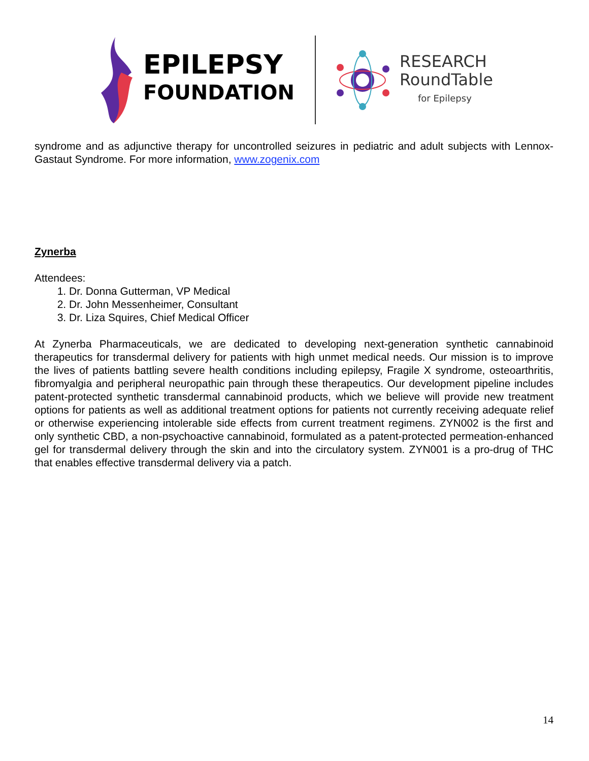EPILEPSY
FOUNDATION
RESEARCH
RoundTable
for Epilepsy
syndrome and as adjunctive therapy for uncontrolled seizures in pediatric and adult subjects with Lennox-Gastaut Syndrome. For more information, www.zogenix.com
Zynerba
Attendees:
1. Dr. Donna Gutterman, VP Medical
2. Dr. John Messenheimer, Consultant
3. Dr. Liza Squires, Chief Medical Officer
At Zynerba Pharmaceuticals, we are dedicated to developing next-generation synthetic cannabinoid therapeutics for transdermal delivery for patients with high unmet medical needs. Our mission is to improve the lives of patients battling severe health conditions including epilepsy, Fragile X syndrome, osteoarthritis, fibromyalgia and peripheral neuropathic pain through these therapeutics. Our development pipeline includes patent-protected synthetic transdermal cannabinoid products, which we believe will provide new treatment options for patients as well as additional treatment options for patients not currently receiving adequate relief or otherwise experiencing intolerable side effects from current treatment regimens. ZYN002 is the first and only synthetic CBD, a non-psychoactive cannabinoid, formulated as a patent-protected permeation-enhanced gel for transdermal delivery through the skin and into the circulatory system. ZYN001 is a pro-drug of THC that enables effective transdermal delivery via a patch.
14